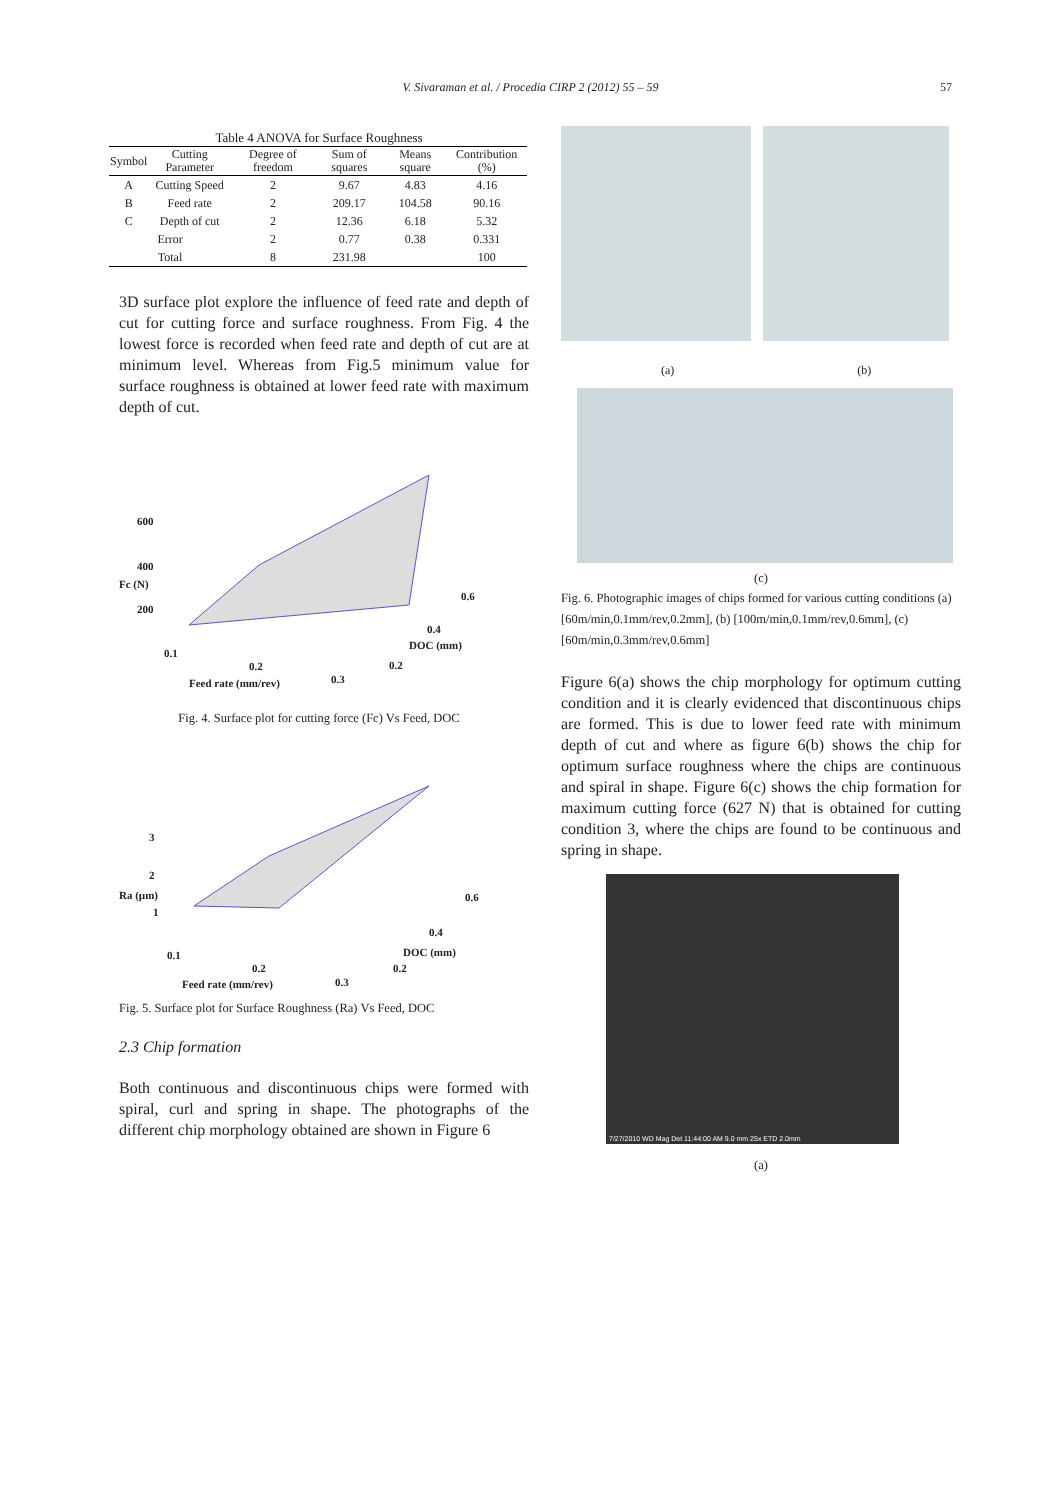V. Sivaraman et al. / Procedia CIRP 2 (2012) 55 – 59 57
Table 4 ANOVA for Surface Roughness
| Symbol | Cutting Parameter | Degree of freedom | Sum of squares | Means square | Contribution (%) |
| --- | --- | --- | --- | --- | --- |
| A | Cutting Speed | 2 | 9.67 | 4.83 | 4.16 |
| B | Feed rate | 2 | 209.17 | 104.58 | 90.16 |
| C | Depth of cut | 2 | 12.36 | 6.18 | 5.32 |
| Error | | 2 | 0.77 | 0.38 | 0.331 |
| Total | | 8 | 231.98 | | 100 |
3D surface plot explore the influence of feed rate and depth of cut for cutting force and surface roughness. From Fig. 4 the lowest force is recorded when feed rate and depth of cut are at minimum level. Whereas from Fig.5 minimum value for surface roughness is obtained at lower feed rate with maximum depth of cut.
600
400
Fc (N)
200
0.1
0.2
0.3
Feed rate (mm/rev)
0.6
0.4
DOC (mm)
0.2
Fig. 4. Surface plot for cutting force (Fc) Vs Feed, DOC
3
2
Ra (µm)
1
0.1
0.2
0.3
Feed rate (mm/rev)
0.6
0.4
DOC (mm)
0.2
Fig. 5. Surface plot for Surface Roughness (Ra) Vs Feed, DOC
2.3 Chip formation
Both continuous and discontinuous chips were formed with spiral, curl and spring in shape. The photographs of the different chip morphology obtained are shown in Figure 6
(a) (b)
(c)
Fig. 6. Photographic images of chips formed for various cutting conditions (a) [60m/min,0.1mm/rev,0.2mm], (b) [100m/min,0.1mm/rev,0.6mm], (c) [60m/min,0.3mm/rev,0.6mm]
Figure 6(a) shows the chip morphology for optimum cutting condition and it is clearly evidenced that discontinuous chips are formed. This is due to lower feed rate with minimum depth of cut and where as figure 6(b) shows the chip for optimum surface roughness where the chips are continuous and spiral in shape. Figure 6(c) shows the chip formation for maximum cutting force (627 N) that is obtained for cutting condition 3, where the chips are found to be continuous and spring in shape.
7/27/2010 WD Mag Det 11:44:00 AM 9.0 mm 25x ETD 2.0mm
(a)